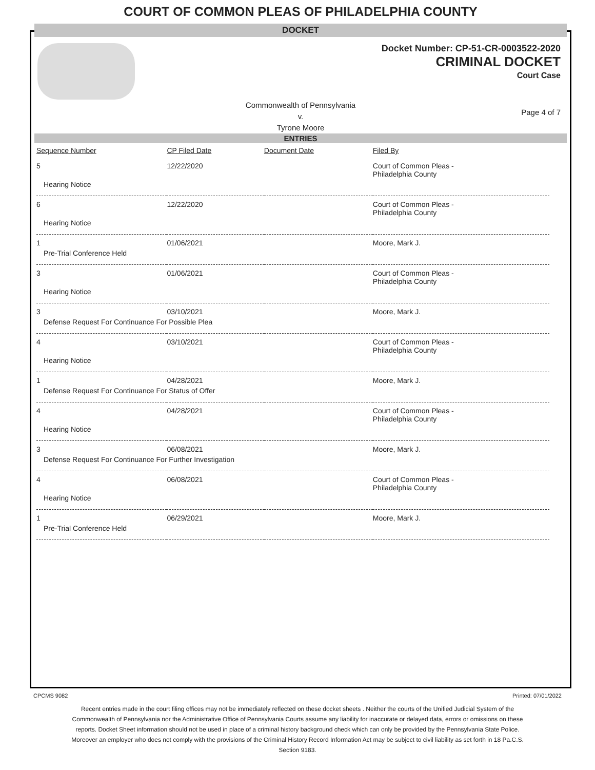COURT OF COMMON PLEAS OF PHILADELPHIA COUNTY
DOCKET
Docket Number: CP-51-CR-0003522-2020
CRIMINAL DOCKET
Court Case
Commonwealth of Pennsylvania
v.
Tyrone Moore
Page 4 of 7
ENTRIES
| Sequence Number | CP Filed Date | Document Date | Filed By |
| --- | --- | --- | --- |
| 5 | 12/22/2020 | | Court of Common Pleas - Philadelphia County |
| Hearing Notice | | | |
| 6 | 12/22/2020 | | Court of Common Pleas - Philadelphia County |
| Hearing Notice | | | |
| 1 | 01/06/2021 | | Moore, Mark J. |
| Pre-Trial Conference Held | | | |
| 3 | 01/06/2021 | | Court of Common Pleas - Philadelphia County |
| Hearing Notice | | | |
| 3 | 03/10/2021 | | Moore, Mark J. |
| Defense Request For Continuance For Possible Plea | | | |
| 4 | 03/10/2021 | | Court of Common Pleas - Philadelphia County |
| Hearing Notice | | | |
| 1 | 04/28/2021 | | Moore, Mark J. |
| Defense Request For Continuance For Status of Offer | | | |
| 4 | 04/28/2021 | | Court of Common Pleas - Philadelphia County |
| Hearing Notice | | | |
| 3 | 06/08/2021 | | Moore, Mark J. |
| Defense Request For Continuance For Further Investigation | | | |
| 4 | 06/08/2021 | | Court of Common Pleas - Philadelphia County |
| Hearing Notice | | | |
| 1 | 06/29/2021 | | Moore, Mark J. |
| Pre-Trial Conference Held | | | |
CPCMS 9082 Printed: 07/01/2022
Recent entries made in the court filing offices may not be immediately reflected on these docket sheets . Neither the courts of the Unified Judicial System of the Commonwealth of Pennsylvania nor the Administrative Office of Pennsylvania Courts assume any liability for inaccurate or delayed data, errors or omissions on these reports. Docket Sheet information should not be used in place of a criminal history background check which can only be provided by the Pennsylvania State Police. Moreover an employer who does not comply with the provisions of the Criminal History Record Information Act may be subject to civil liability as set forth in 18 Pa.C.S. Section 9183.